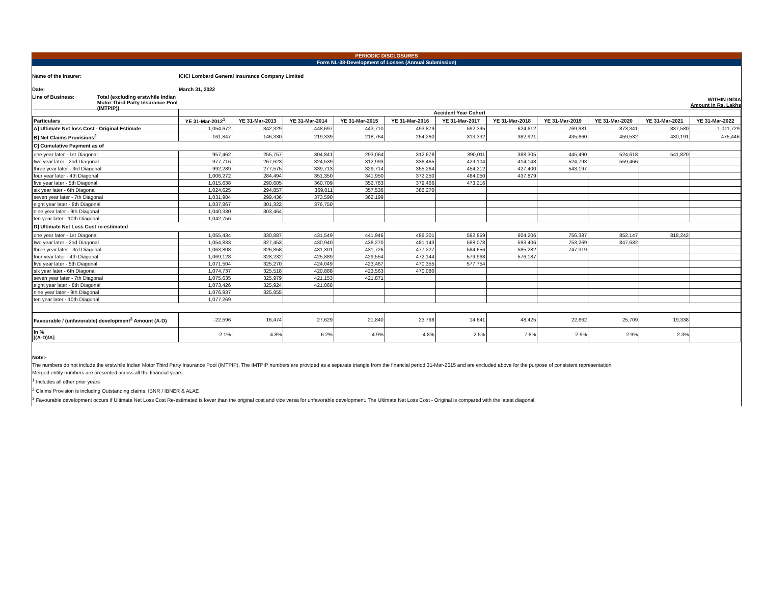PERIODIC DISCLOSURES
Form NL-38-Development of Losses (Annual Submission)
Name of the Insurer:
ICICI Lombard General Insurance Company Limited
Date: March 31, 2022
Line of Business: Total (excluding erstwhile Indian Motor Third Party Insurance Pool (IMTPIP))
WITHIN INDIA
Amount in Rs. Lakhs
| | Accident Year Cohort | | | | | | | | | | |
| Particulars | YE 31-Mar-2012<sup>1</sup> | YE 31-Mar-2013 | YE 31-Mar-2014 | YE 31-Mar-2015 | YE 31-Mar-2016 | YE 31-Mar-2017 | YE 31-Mar-2018 | YE 31-Mar-2019 | YE 31-Mar-2020 | YE 31-Mar-2021 | YE 31-Mar-2022 |
| A] Ultimate Net loss Cost - Original Estimate | 1,054,672 | 342,329 | 448,697 | 443,710 | 493,879 | 592,395 | 624,612 | 769,981 | 873,341 | 837,580 | 1,011,729 |
| B] Net Claims Provisions<sup>2</sup> | 161,847 | 146,330 | 219,339 | 218,764 | 254,260 | 313,332 | 382,921 | 435,660 | 459,532 | 430,191 | 475,446 |
| C] Cumulative Payment as of | | | | | | | | | | | |
| one year later - 1st Diagonal | 957,462 | 255,757 | 304,841 | 293,064 | 312,678 | 390,011 | 388,305 | 445,490 | 524,618 | 541,820 | |
| two year later - 2nd Diagonal | 977,716 | 267,623 | 324,539 | 312,993 | 336,465 | 429,104 | 414,148 | 524,793 | 559,466 | | |
| three year later - 3rd Diagonal | 992,289 | 277,575 | 339,713 | 329,714 | 355,264 | 454,212 | 427,400 | 543,197 | | | |
| four year later - 4th Diagonal | 1,006,272 | 284,494 | 351,350 | 341,950 | 372,250 | 464,050 | 437,879 | | | | |
| five year later - 5th Diagonal | 1,015,638 | 290,605 | 360,709 | 352,783 | 379,466 | 473,216 | | | | | |
| six year later - 6th Diagonal | 1,024,625 | 294,857 | 369,011 | 357,536 | 386,270 | | | | | | |
| seven year later - 7th Diagonal | 1,031,984 | 299,436 | 373,590 | 362,199 | | | | | | | |
| eight year later - 8th Diagonal | 1,037,867 | 301,322 | 376,750 | | | | | | | | |
| nine year later - 9th Diagonal | 1,040,330 | 303,464 | | | | | | | | | |
| ten year later - 10th Diagonal | 1,042,756 | | | | | | | | | | |
| D] Ultimate Net Loss Cost re-estimated | | | | | | | | | | | |
| one year later - 1st Diagonal | 1,055,434 | 330,887 | 431,549 | 441,946 | 486,301 | 592,859 | 604,206 | 756,387 | 852,147 | 818,242 | |
| two year later - 2nd Diagonal | 1,054,833 | 327,453 | 430,940 | 438,270 | 481,143 | 588,078 | 593,406 | 753,269 | 847,632 | | |
| three year later - 3rd Diagonal | 1,063,808 | 326,858 | 431,301 | 431,726 | 477,227 | 584,656 | 585,282 | 747,319 | | | |
| four year later - 4th Diagonal | 1,069,128 | 328,232 | 425,889 | 429,554 | 472,144 | 579,968 | 576,187 | | | | |
| five year later - 5th Diagonal | 1,071,504 | 325,270 | 424,049 | 423,467 | 470,355 | 577,754 | | | | | |
| six year later - 6th Diagonal | 1,074,737 | 325,518 | 420,888 | 423,563 | 470,080 | | | | | | |
| seven year later - 7th Diagonal | 1,075,635 | 325,979 | 421,153 | 421,871 | | | | | | | |
| eight year later - 8th Diagonal | 1,073,426 | 325,924 | 421,068 | | | | | | | | |
| nine year later - 9th Diagonal | 1,076,937 | 325,855 | | | | | | | | | |
| ten year later - 10th Diagonal | 1,077,269 | | | | | | | | | | |
| Favourable / (unfavorable) development<sup>3</sup> Amount (A-D) | -22,596 | 16,474 | 27,629 | 21,840 | 23,798 | 14,641 | 48,425 | 22,662 | 25,709 | 19,338 | |
| In % [(A-D)/A] | -2.1% | 4.8% | 6.2% | 4.9% | 4.8% | 2.5% | 7.8% | 2.9% | 2.9% | 2.3% | |
Note:-
The numbers do not include the erstwhile Indian Motor Third Party Insurance Pool (IMTPIP). The IMTPIP numbers are provided as a separate triangle from the financial period 31-Mar-2015 and are excluded above for the purpose of consistent representation.
Merged entity numbers are presented across all the financial years.
<sup>1</sup> Includes all other prior years
<sup>2</sup> Claims Provision is including Outstanding claims, IBNR / IBNER & ALAE
<sup>3</sup> Favourable development occurs if Ultimate Net Loss Cost Re-estimated is lower than the original cost and vice versa for unfavorable development. The Ultimate Net Loss Cost - Original is compared with the latest diagonal